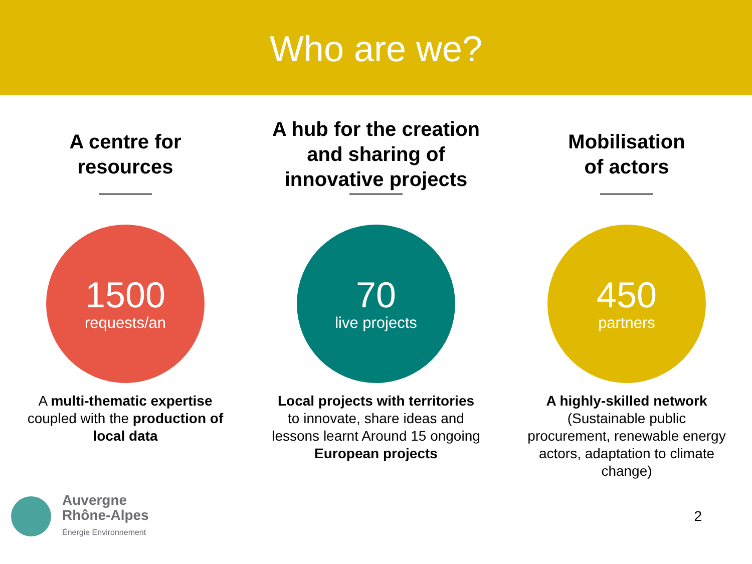Who are we?
A centre for
resources
1500
requests/an
A multi-thematic expertise coupled with the production of local data
A hub for the creation and sharing of innovative projects
70
live projects
Local projects with territories to innovate, share ideas and lessons learnt Around 15 ongoing European projects
Mobilisation
of actors
450
partners
A highly-skilled network (Sustainable public procurement, renewable energy actors, adaptation to climate change)
Auvergne
Rhône-Alpes
Énergie Environnement
2